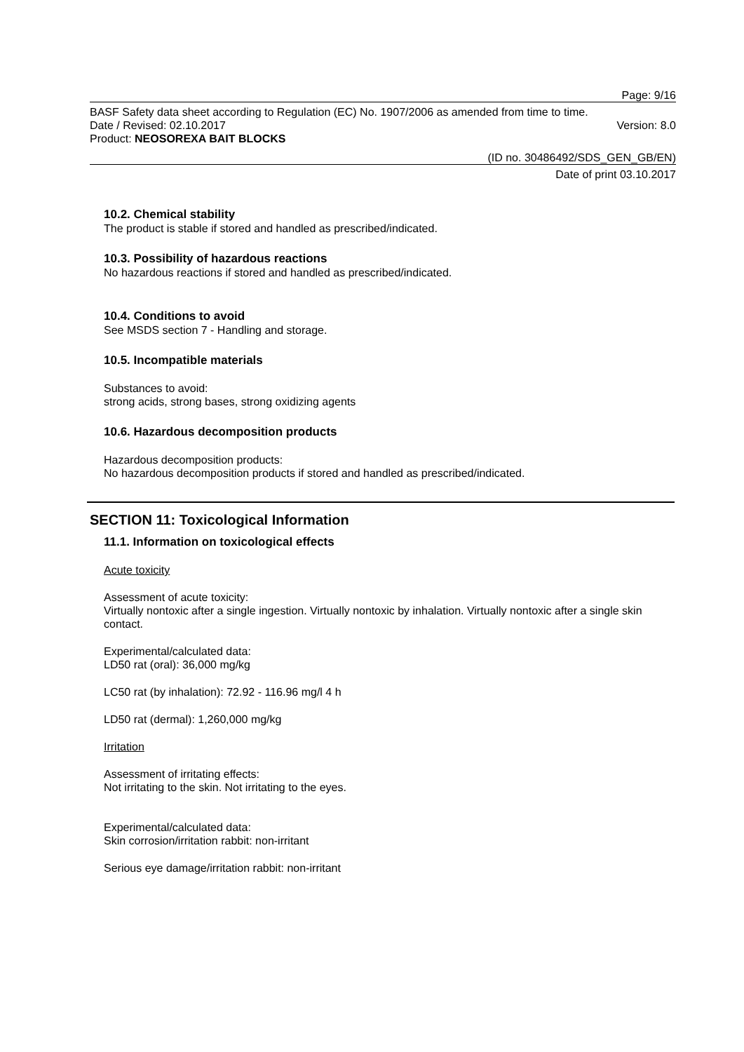Page: 9/16
BASF Safety data sheet according to Regulation (EC) No. 1907/2006 as amended from time to time.
Date / Revised: 02.10.2017 Version: 8.0
Product: NEOSOREXA BAIT BLOCKS
(ID no. 30486492/SDS_GEN_GB/EN)
Date of print 03.10.2017
10.2. Chemical stability
The product is stable if stored and handled as prescribed/indicated.
10.3. Possibility of hazardous reactions
No hazardous reactions if stored and handled as prescribed/indicated.
10.4. Conditions to avoid
See MSDS section 7 - Handling and storage.
10.5. Incompatible materials
Substances to avoid:
strong acids, strong bases, strong oxidizing agents
10.6. Hazardous decomposition products
Hazardous decomposition products:
No hazardous decomposition products if stored and handled as prescribed/indicated.
SECTION 11: Toxicological Information
11.1. Information on toxicological effects
Acute toxicity
Assessment of acute toxicity:
Virtually nontoxic after a single ingestion. Virtually nontoxic by inhalation. Virtually nontoxic after a single skin contact.
Experimental/calculated data:
LD50 rat (oral): 36,000 mg/kg
LC50 rat (by inhalation): 72.92 - 116.96 mg/l 4 h
LD50 rat (dermal): 1,260,000 mg/kg
Irritation
Assessment of irritating effects:
Not irritating to the skin. Not irritating to the eyes.
Experimental/calculated data:
Skin corrosion/irritation rabbit: non-irritant
Serious eye damage/irritation rabbit: non-irritant